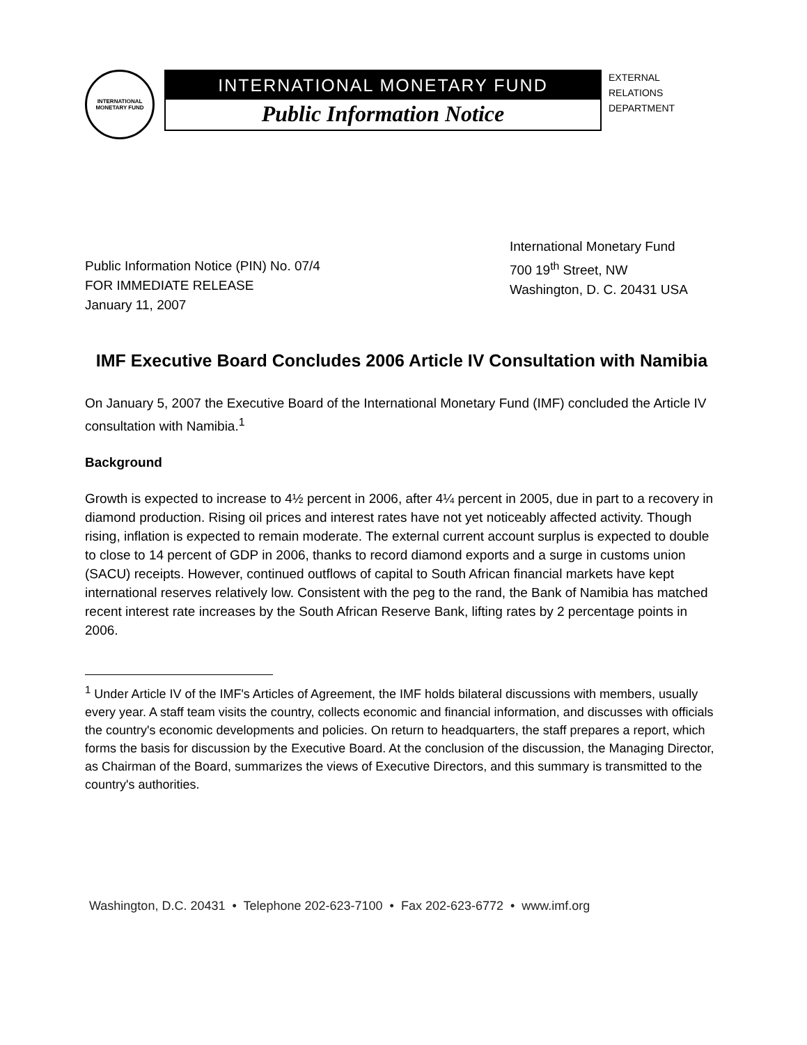INTERNATIONAL MONETARY FUND
INTERNATIONAL MONETARY FUND
Public Information Notice
EXTERNAL
RELATIONS
DEPARTMENT
Public Information Notice (PIN) No. 07/4
FOR IMMEDIATE RELEASE
January 11, 2007
International Monetary Fund
700 19<sup>th</sup> Street, NW
Washington, D. C. 20431 USA
IMF Executive Board Concludes 2006 Article IV Consultation with Namibia
On January 5, 2007 the Executive Board of the International Monetary Fund (IMF) concluded the Article IV consultation with Namibia.<sup>1</sup>
Background
Growth is expected to increase to 4½ percent in 2006, after 4¼ percent in 2005, due in part to a recovery in diamond production. Rising oil prices and interest rates have not yet noticeably affected activity. Though rising, inflation is expected to remain moderate. The external current account surplus is expected to double to close to 14 percent of GDP in 2006, thanks to record diamond exports and a surge in customs union (SACU) receipts. However, continued outflows of capital to South African financial markets have kept international reserves relatively low. Consistent with the peg to the rand, the Bank of Namibia has matched recent interest rate increases by the South African Reserve Bank, lifting rates by 2 percentage points in 2006.
<sup>1</sup> Under Article IV of the IMF's Articles of Agreement, the IMF holds bilateral discussions with members, usually every year. A staff team visits the country, collects economic and financial information, and discusses with officials the country's economic developments and policies. On return to headquarters, the staff prepares a report, which forms the basis for discussion by the Executive Board. At the conclusion of the discussion, the Managing Director, as Chairman of the Board, summarizes the views of Executive Directors, and this summary is transmitted to the country's authorities.
Washington, D.C. 20431 • Telephone 202-623-7100 • Fax 202-623-6772 • www.imf.org